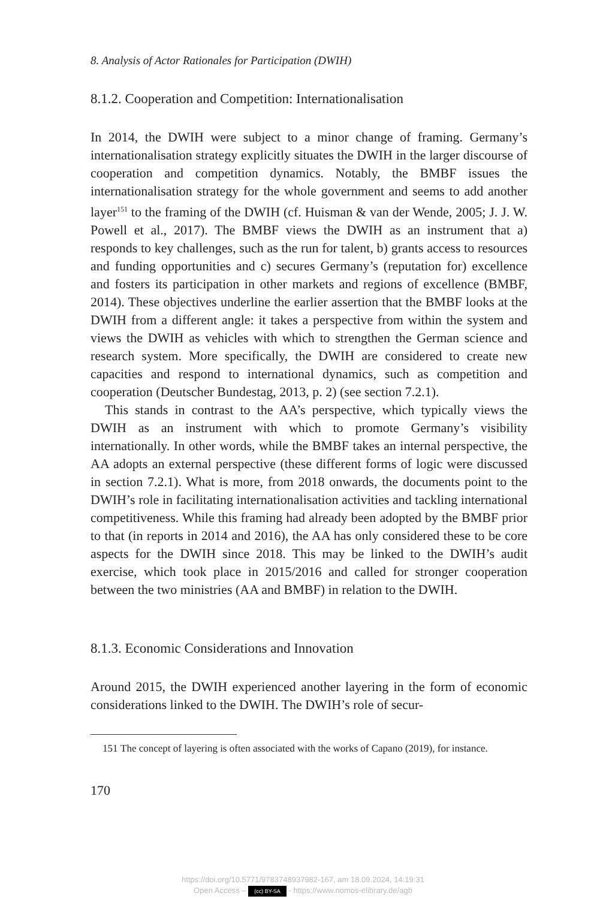8. Analysis of Actor Rationales for Participation (DWIH)
8.1.2. Cooperation and Competition: Internationalisation
In 2014, the DWIH were subject to a minor change of framing. Germany’s internationalisation strategy explicitly situates the DWIH in the larger discourse of cooperation and competition dynamics. Notably, the BMBF issues the internationalisation strategy for the whole government and seems to add another layer<sup>151</sup> to the framing of the DWIH (cf. Huisman & van der Wende, 2005; J. J. W. Powell et al., 2017). The BMBF views the DWIH as an instrument that a) responds to key challenges, such as the run for talent, b) grants access to resources and funding opportunities and c) secures Germany’s (reputation for) excellence and fosters its participation in other markets and regions of excellence (BMBF, 2014). These objectives underline the earlier assertion that the BMBF looks at the DWIH from a different angle: it takes a perspective from within the system and views the DWIH as vehicles with which to strengthen the German science and research system. More specifically, the DWIH are considered to create new capacities and respond to international dynamics, such as competition and cooperation (Deutscher Bundestag, 2013, p. 2) (see section 7.2.1).
This stands in contrast to the AA’s perspective, which typically views the DWIH as an instrument with which to promote Germany’s visibility internationally. In other words, while the BMBF takes an internal perspec­tive, the AA adopts an external perspective (these different forms of logic were discussed in section 7.2.1). What is more, from 2018 onwards, the documents point to the DWIH’s role in facilitating internationalisation activities and tackling international competitiveness. While this framing had already been adopted by the BMBF prior to that (in reports in 2014 and 2016), the AA has only considered these to be core aspects for the DWIH since 2018. This may be linked to the DWIH’s audit exercise, which took place in 2015/2016 and called for stronger cooperation between the two ministries (AA and BMBF) in relation to the DWIH.
8.1.3. Economic Considerations and Innovation
Around 2015, the DWIH experienced another layering in the form of economic considerations linked to the DWIH. The DWIH’s role of secur-
151 The concept of layering is often associated with the works of Capano (2019), for instance.
170
https://doi.org/10.5771/9783748937982-167, am 18.09.2024, 14:19:31
Open Access – (cc) BY-SA - https://www.nomos-elibrary.de/agb